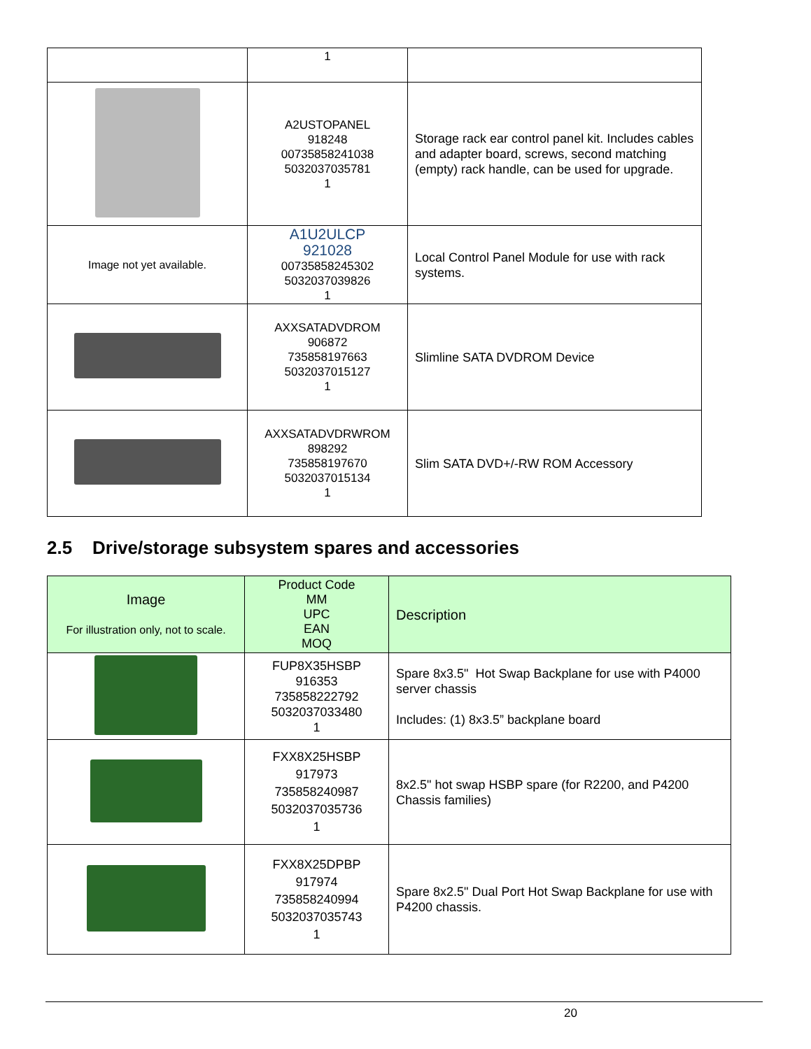| | 1 | |
| | A2USTOPANEL 918248 00735858241038 5032037035781 1 | Storage rack ear control panel kit. Includes cables and adapter board, screws, second matching (empty) rack handle, can be used for upgrade. |
| Image not yet available. | A1U2ULCP 921028 00735858245302 5032037039826 1 | Local Control Panel Module for use with rack systems. |
| | AXXSATADVDROM 906872 735858197663 5032037015127 1 | Slimline SATA DVDROM Device |
| | AXXSATADVDRWROM 898292 735858197670 5032037015134 1 | Slim SATA DVD+/-RW ROM Accessory |
2.5 Drive/storage subsystem spares and accessories
| Image For illustration only, not to scale. | Product Code MM UPC EAN MOQ | Description |
| --- | --- | --- |
| | FUP8X35HSBP 916353 735858222792 5032037033480 1 | Spare 8x3.5" Hot Swap Backplane for use with P4000 server chassis Includes: (1) 8x3.5” backplane board |
| | FXX8X25HSBP 917973 735858240987 5032037035736 1 | 8x2.5" hot swap HSBP spare (for R2200, and P4200 Chassis families) |
| | FXX8X25DPBP 917974 735858240994 5032037035743 1 | Spare 8x2.5" Dual Port Hot Swap Backplane for use with P4200 chassis. |
20